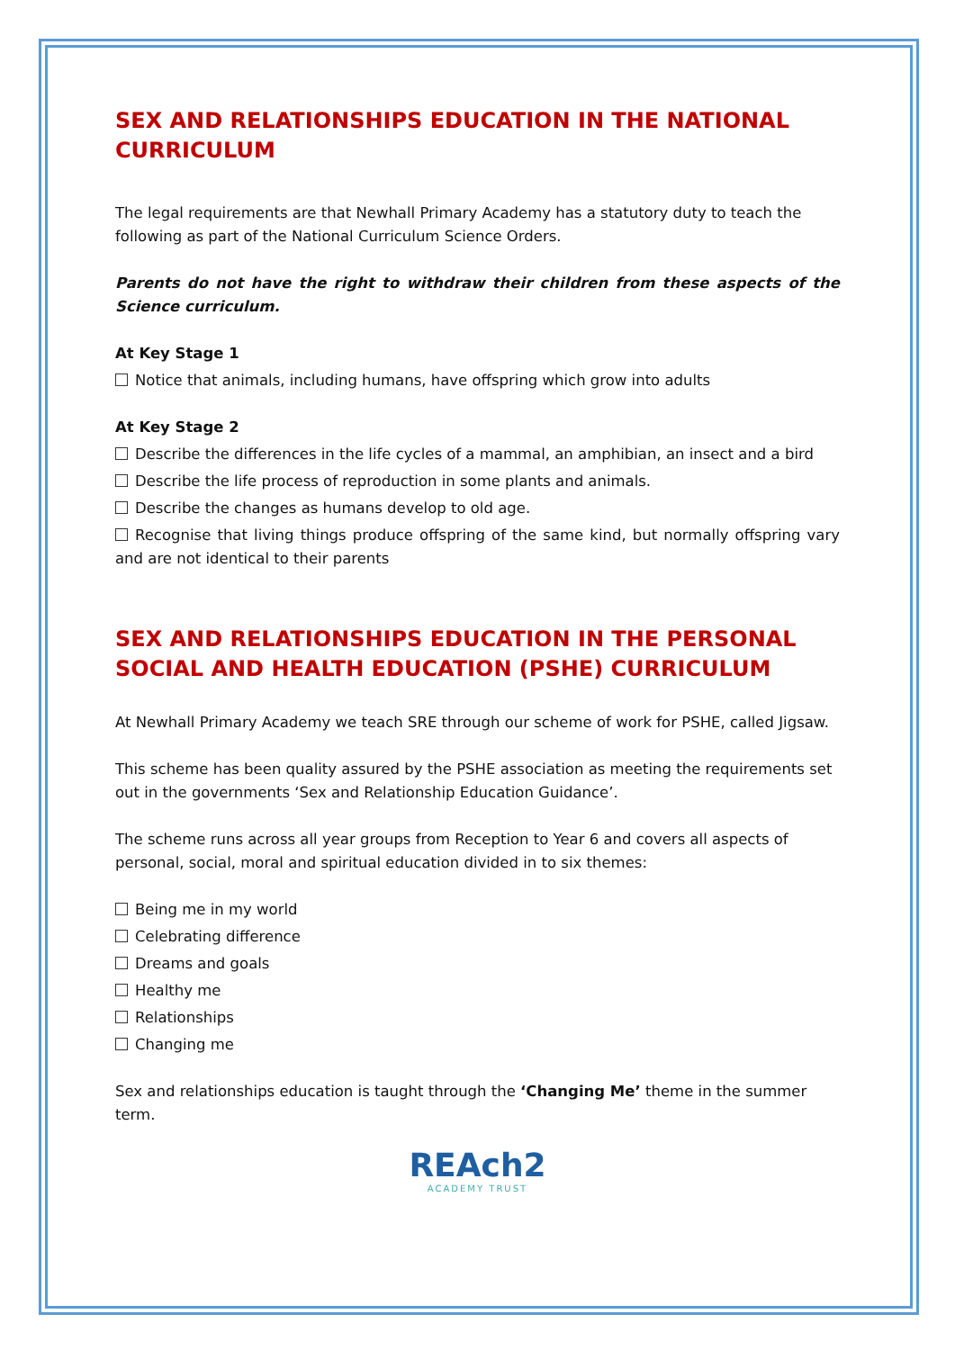SEX AND RELATIONSHIPS EDUCATION IN THE NATIONAL CURRICULUM
The legal requirements are that Newhall Primary Academy has a statutory duty to teach the following as part of the National Curriculum Science Orders.
Parents do not have the right to withdraw their children from these aspects of the Science curriculum.
At Key Stage 1
Notice that animals, including humans, have offspring which grow into adults
At Key Stage 2
Describe the differences in the life cycles of a mammal, an amphibian, an insect and a bird
Describe the life process of reproduction in some plants and animals.
Describe the changes as humans develop to old age.
Recognise that living things produce offspring of the same kind, but normally offspring vary and are not identical to their parents
SEX AND RELATIONSHIPS EDUCATION IN THE PERSONAL SOCIAL AND HEALTH EDUCATION (PSHE) CURRICULUM
At Newhall Primary Academy we teach SRE through our scheme of work for PSHE, called Jigsaw.
This scheme has been quality assured by the PSHE association as meeting the requirements set out in the governments ‘Sex and Relationship Education Guidance’.
The scheme runs across all year groups from Reception to Year 6 and covers all aspects of personal, social, moral and spiritual education divided in to six themes:
Being me in my world
Celebrating difference
Dreams and goals
Healthy me
Relationships
Changing me
Sex and relationships education is taught through the ‘Changing Me’ theme in the summer term.
REAch2
ACADEMY TRUST